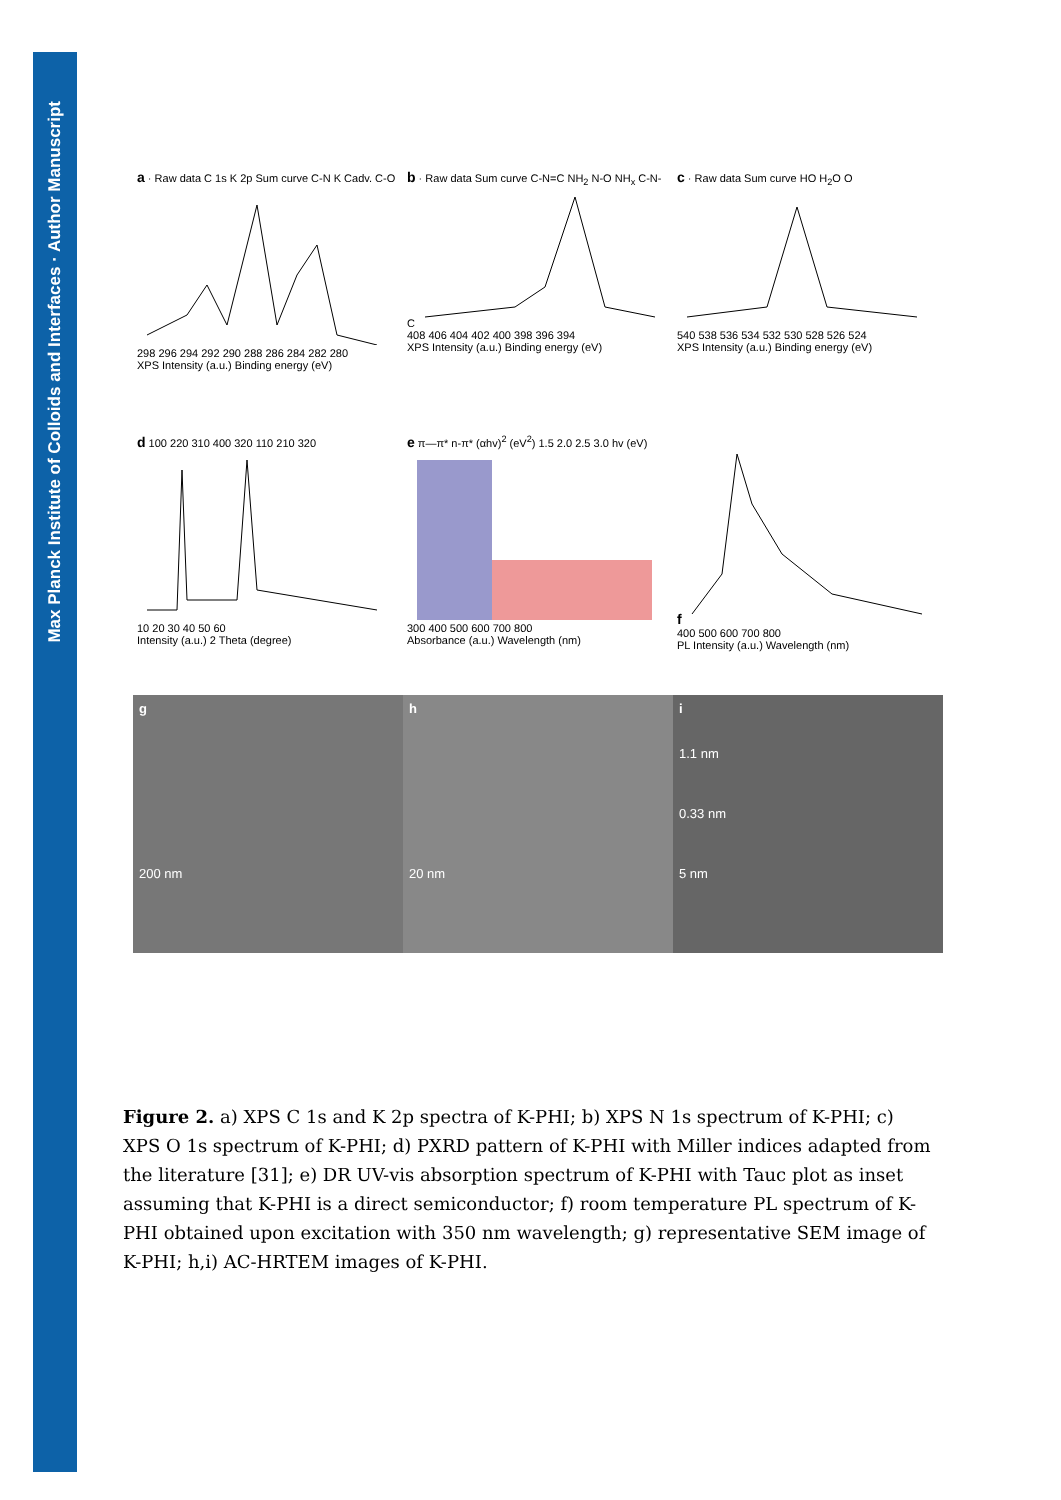Max Planck Institute of Colloids and Interfaces · Author Manuscript
a · Raw data C 1s K 2p Sum curve C-N K Cadv. C-O
298 296 294 292 290 288 286 284 282 280
XPS Intensity (a.u.) Binding energy (eV)
b · Raw data Sum curve C-N=C NH<sub>2</sub> N-O NH<sub>x</sub> C-N-C
408 406 404 402 400 398 396 394
XPS Intensity (a.u.) Binding energy (eV)
c · Raw data Sum curve HO H<sub>2</sub>O O
540 538 536 534 532 530 528 526 524
XPS Intensity (a.u.) Binding energy (eV)
d 100 220 310 400 320 110 210 320
10 20 30 40 50 60
Intensity (a.u.) 2 Theta (degree)
e π—π* n-π* (αhv)<sup>2</sup> (eV<sup>2</sup>) 1.5 2.0 2.5 3.0 hv (eV)
300 400 500 600 700 800
Absorbance (a.u.) Wavelength (nm)
f
400 500 600 700 800
PL Intensity (a.u.) Wavelength (nm)
g
200 nm
h
20 nm
i
1.1 nm
0.33 nm
5 nm
Figure 2. a) XPS C 1s and K 2p spectra of K-PHI; b) XPS N 1s spectrum of K-PHI; c) XPS O 1s spectrum of K-PHI; d) PXRD pattern of K-PHI with Miller indices adapted from the literature [31]; e) DR UV-vis absorption spectrum of K-PHI with Tauc plot as inset assuming that K-PHI is a direct semiconductor; f) room temperature PL spectrum of K-PHI obtained upon excitation with 350 nm wavelength; g) representative SEM image of K-PHI; h,i) AC-HRTEM images of K-PHI.